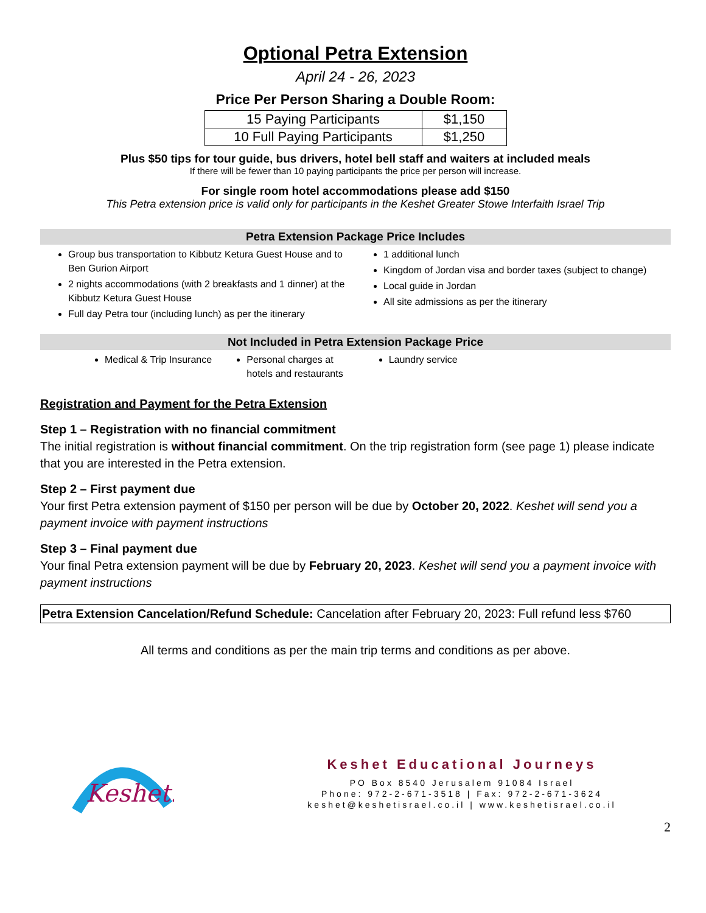Optional Petra Extension
April 24 - 26, 2023
Price Per Person Sharing a Double Room:
| 15 Paying Participants | $1,150 |
| 10 Full Paying Participants | $1,250 |
Plus $50 tips for tour guide, bus drivers, hotel bell staff and waiters at included meals
If there will be fewer than 10 paying participants the price per person will increase.
For single room hotel accommodations please add $150
This Petra extension price is valid only for participants in the Keshet Greater Stowe Interfaith Israel Trip
Petra Extension Package Price Includes
Group bus transportation to Kibbutz Ketura Guest House and to Ben Gurion Airport
2 nights accommodations (with 2 breakfasts and 1 dinner) at the Kibbutz Ketura Guest House
Full day Petra tour (including lunch) as per the itinerary
1 additional lunch
Kingdom of Jordan visa and border taxes (subject to change)
Local guide in Jordan
All site admissions as per the itinerary
Not Included in Petra Extension Package Price
Medical & Trip Insurance Personal charges at hotels and restaurants
Laundry service
Registration and Payment for the Petra Extension
Step 1 – Registration with no financial commitment
The initial registration is without financial commitment. On the trip registration form (see page 1) please indicate that you are interested in the Petra extension.
Step 2 – First payment due
Your first Petra extension payment of $150 per person will be due by October 20, 2022. Keshet will send you a payment invoice with payment instructions
Step 3 – Final payment due
Your final Petra extension payment will be due by February 20, 2023. Keshet will send you a payment invoice with payment instructions
Petra Extension Cancelation/Refund Schedule: Cancelation after February 20, 2023: Full refund less $760
All terms and conditions as per the main trip terms and conditions as per above.
Keshet.
Keshet Educational Journeys
PO Box 8540 Jerusalem 91084 Israel
Phone: 972-2-671-3518 | Fax: 972-2-671-3624
keshet@keshetisrael.co.il | www.keshetisrael.co.il
2